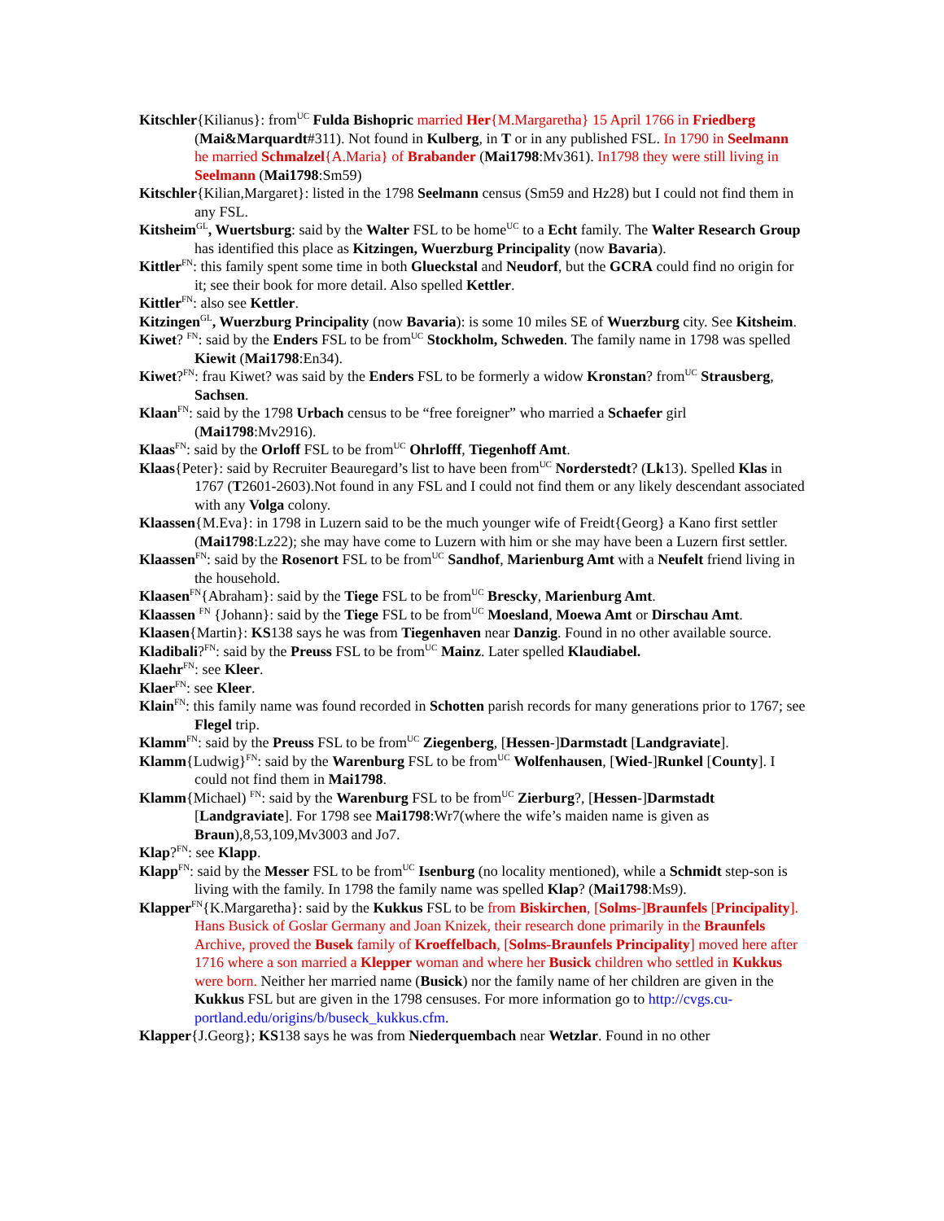Kitschler{Kilianus}: from<sup>UC</sup> Fulda Bishopric married Her{M.Margaretha} 15 April 1766 in Friedberg (Mai&Marquardt#311). Not found in Kulberg, in T or in any published FSL. In 1790 in Seelmann he married Schmalzel{A.Maria} of Brabander (Mai1798:Mv361). In1798 they were still living in Seelmann (Mai1798:Sm59)
Kitschler{Kilian,Margaret}: listed in the 1798 Seelmann census (Sm59 and Hz28) but I could not find them in any FSL.
Kitsheim<sup>GL</sup>, Wuertsburg: said by the Walter FSL to be home<sup>UC</sup> to a Echt family. The Walter Research Group has identified this place as Kitzingen, Wuerzburg Principality (now Bavaria).
Kittler<sup>FN</sup>: this family spent some time in both Glueckstal and Neudorf, but the GCRA could find no origin for it; see their book for more detail. Also spelled Kettler.
Kittler<sup>FN</sup>: also see Kettler.
Kitzingen<sup>GL</sup>, Wuerzburg Principality (now Bavaria): is some 10 miles SE of Wuerzburg city. See Kitsheim.
Kiwet? <sup>FN</sup>: said by the Enders FSL to be from<sup>UC</sup> Stockholm, Schweden. The family name in 1798 was spelled Kiewit (Mai1798:En34).
Kiwet?<sup>FN</sup>: frau Kiwet? was said by the Enders FSL to be formerly a widow Kronstan? from<sup>UC</sup> Strausberg, Sachsen.
Klaan<sup>FN</sup>: said by the 1798 Urbach census to be “free foreigner” who married a Schaefer girl (Mai1798:Mv2916).
Klaas<sup>FN</sup>: said by the Orloff FSL to be from<sup>UC</sup> Ohrlofff, Tiegenhoff Amt.
Klaas{Peter}: said by Recruiter Beauregard’s list to have been from<sup>UC</sup> Norderstedt? (Lk13). Spelled Klas in 1767 (T2601-2603).Not found in any FSL and I could not find them or any likely descendant associated with any Volga colony.
Klaassen{M.Eva}: in 1798 in Luzern said to be the much younger wife of Freidt{Georg} a Kano first settler (Mai1798:Lz22); she may have come to Luzern with him or she may have been a Luzern first settler.
Klaassen<sup>FN</sup>: said by the Rosenort FSL to be from<sup>UC</sup> Sandhof, Marienburg Amt with a Neufelt friend living in the household.
Klaasen<sup>FN</sup>{Abraham}: said by the Tiege FSL to be from<sup>UC</sup> Brescky, Marienburg Amt.
Klaassen <sup>FN</sup> {Johann}: said by the Tiege FSL to be from<sup>UC</sup> Moesland, Moewa Amt or Dirschau Amt.
Klaasen{Martin}: KS138 says he was from Tiegenhaven near Danzig. Found in no other available source.
Kladibali?<sup>FN</sup>: said by the Preuss FSL to be from<sup>UC</sup> Mainz. Later spelled Klaudiabel.
Klaehr<sup>FN</sup>: see Kleer.
Klaer<sup>FN</sup>: see Kleer.
Klain<sup>FN</sup>: this family name was found recorded in Schotten parish records for many generations prior to 1767; see Flegel trip.
Klamm<sup>FN</sup>: said by the Preuss FSL to be from<sup>UC</sup> Ziegenberg, [Hessen-]Darmstadt [Landgraviate].
Klamm{Ludwig}<sup>FN</sup>: said by the Warenburg FSL to be from<sup>UC</sup> Wolfenhausen, [Wied-]Runkel [County]. I could not find them in Mai1798.
Klamm{Michael) <sup>FN</sup>: said by the Warenburg FSL to be from<sup>UC</sup> Zierburg?, [Hessen-]Darmstadt [Landgraviate]. For 1798 see Mai1798:Wr7(where the wife’s maiden name is given as Braun),8,53,109,Mv3003 and Jo7.
Klap?<sup>FN</sup>: see Klapp.
Klapp<sup>FN</sup>: said by the Messer FSL to be from<sup>UC</sup> Isenburg (no locality mentioned), while a Schmidt step-son is living with the family. In 1798 the family name was spelled Klap? (Mai1798:Ms9).
Klapper<sup>FN</sup>{K.Margaretha}: said by the Kukkus FSL to be from Biskirchen, [Solms-]Braunfels [Principality]. Hans Busick of Goslar Germany and Joan Knizek, their research done primarily in the Braunfels Archive, proved the Busek family of Kroeffelbach, [Solms-Braunfels Principality] moved here after 1716 where a son married a Klepper woman and where her Busick children who settled in Kukkus were born. Neither her married name (Busick) nor the family name of her children are given in the Kukkus FSL but are given in the 1798 censuses. For more information go to http://cvgs.cu-portland.edu/origins/b/buseck_kukkus.cfm.
Klapper{J.Georg}; KS138 says he was from Niederquembach near Wetzlar. Found in no other